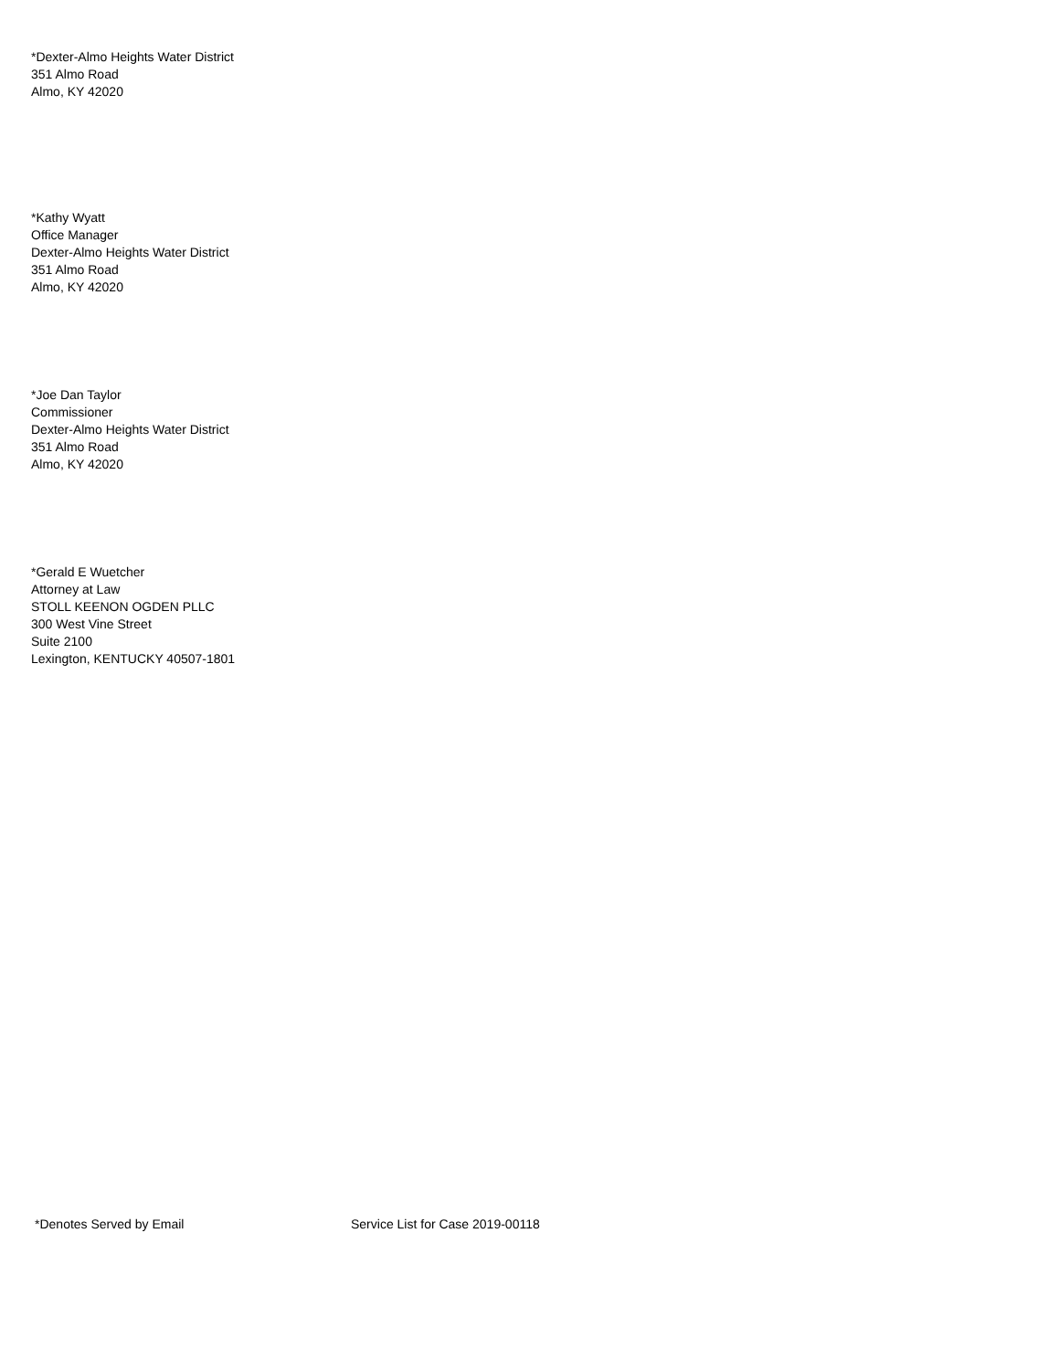*Dexter-Almo Heights Water District
351 Almo Road
Almo, KY 42020
*Kathy Wyatt
Office Manager
Dexter-Almo Heights Water District
351 Almo Road
Almo, KY 42020
*Joe Dan Taylor
Commissioner
Dexter-Almo Heights Water District
351 Almo Road
Almo, KY 42020
*Gerald E Wuetcher
Attorney at Law
STOLL KEENON OGDEN PLLC
300 West Vine Street
Suite 2100
Lexington, KENTUCKY 40507-1801
*Denotes Served by Email Service List for Case 2019-00118